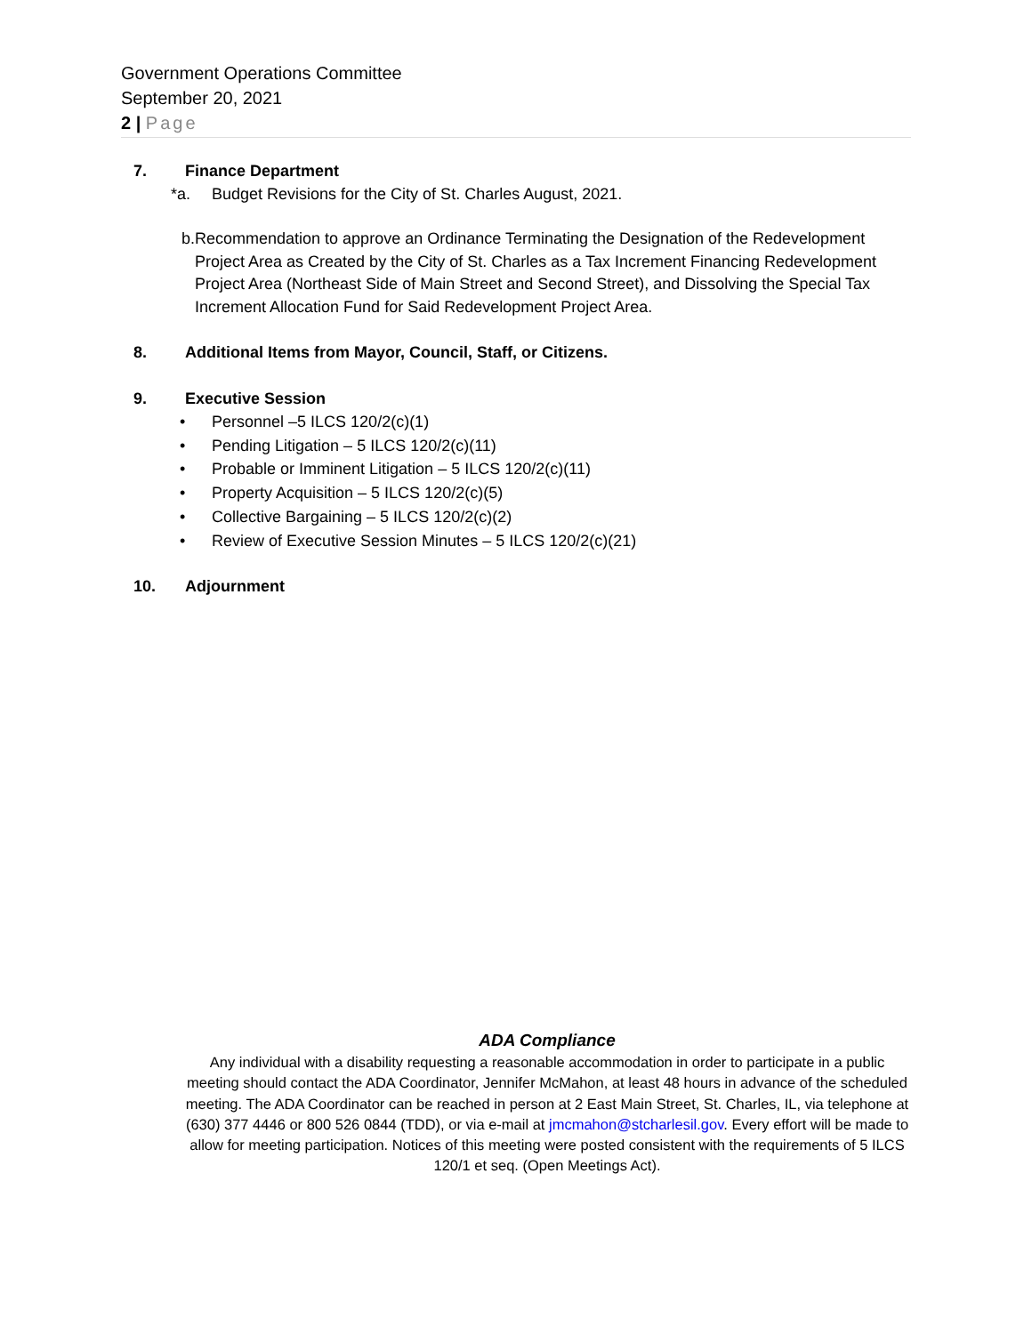Government Operations Committee
September 20, 2021
2 | Page
7. Finance Department
*a. Budget Revisions for the City of St. Charles August, 2021.
b. Recommendation to approve an Ordinance Terminating the Designation of the Redevelopment Project Area as Created by the City of St. Charles as a Tax Increment Financing Redevelopment Project Area (Northeast Side of Main Street and Second Street), and Dissolving the Special Tax Increment Allocation Fund for Said Redevelopment Project Area.
8. Additional Items from Mayor, Council, Staff, or Citizens.
9. Executive Session
• Personnel –5 ILCS 120/2(c)(1)
• Pending Litigation – 5 ILCS 120/2(c)(11)
• Probable or Imminent Litigation – 5 ILCS 120/2(c)(11)
• Property Acquisition – 5 ILCS 120/2(c)(5)
• Collective Bargaining – 5 ILCS 120/2(c)(2)
• Review of Executive Session Minutes – 5 ILCS 120/2(c)(21)
10. Adjournment
ADA Compliance
Any individual with a disability requesting a reasonable accommodation in order to participate in a public meeting should contact the ADA Coordinator, Jennifer McMahon, at least 48 hours in advance of the scheduled meeting. The ADA Coordinator can be reached in person at 2 East Main Street, St. Charles, IL, via telephone at (630) 377 4446 or 800 526 0844 (TDD), or via e-mail at jmcmahon@stcharlesil.gov. Every effort will be made to allow for meeting participation. Notices of this meeting were posted consistent with the requirements of 5 ILCS 120/1 et seq. (Open Meetings Act).